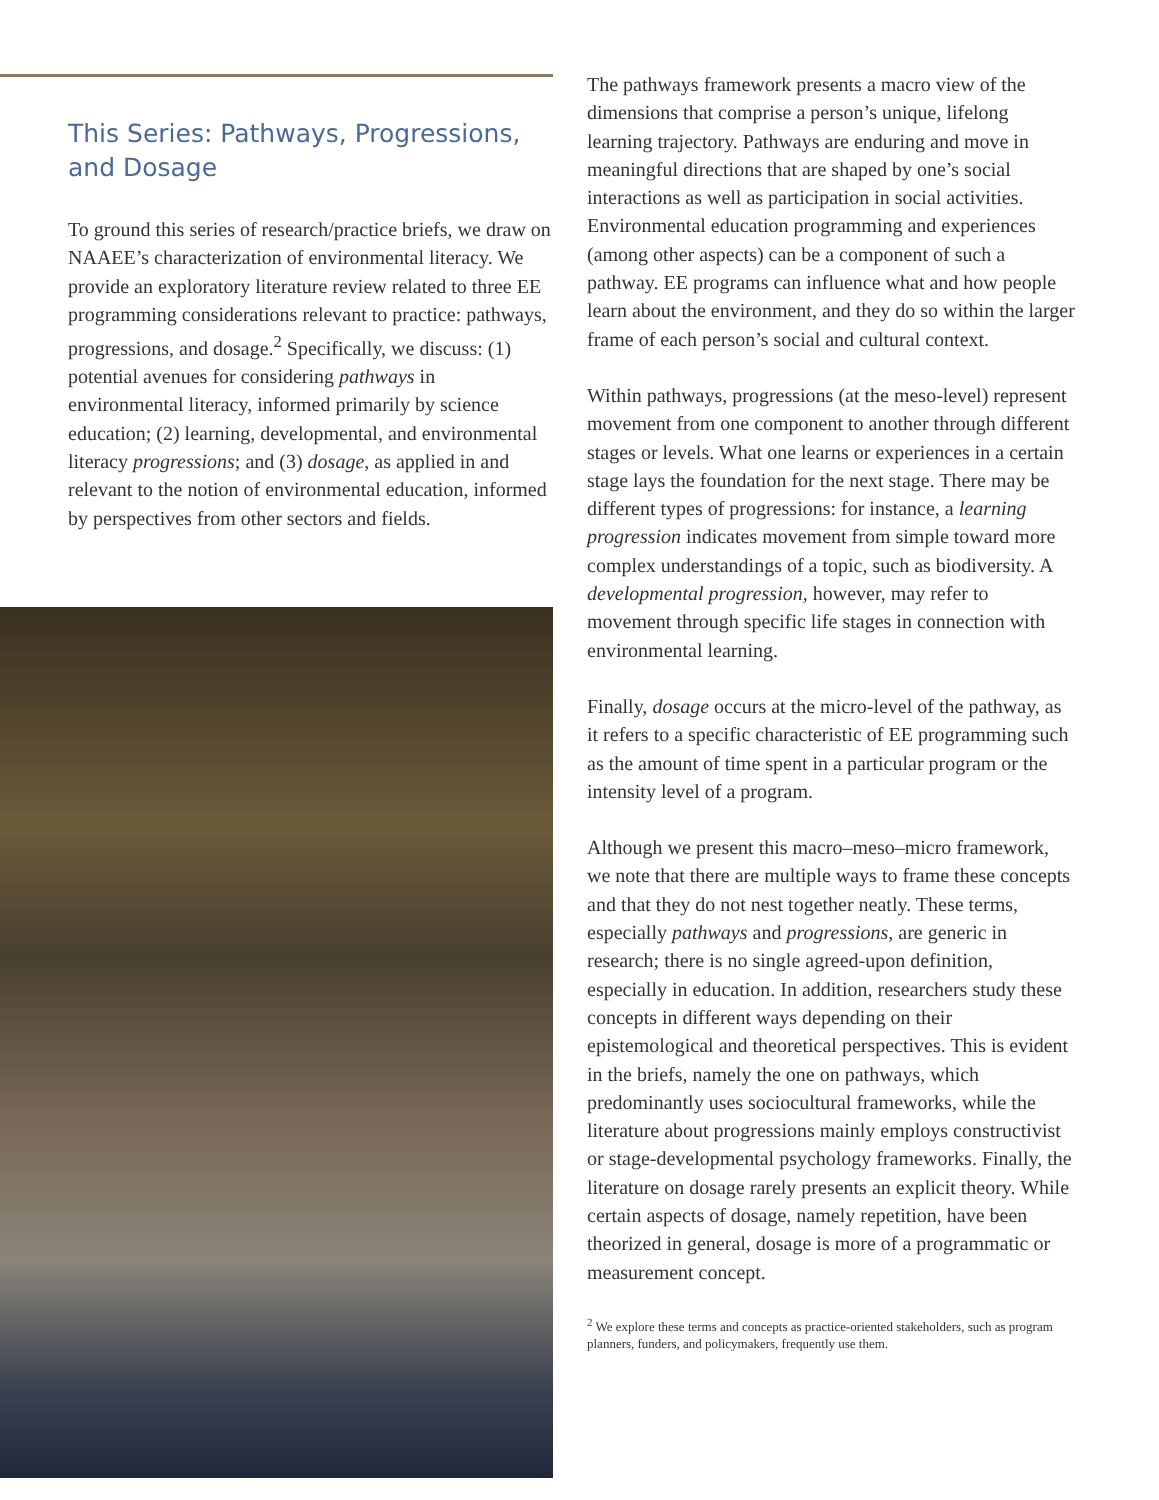This Series: Pathways, Progressions, and Dosage
To ground this series of research/practice briefs, we draw on NAAEE’s characterization of environmental literacy. We provide an exploratory literature review related to three EE programming considerations relevant to practice: pathways, progressions, and dosage.<sup>2</sup> Specifically, we discuss: (1) potential avenues for considering pathways in environmental literacy, informed primarily by science education; (2) learning, developmental, and environmental literacy progressions; and (3) dosage, as applied in and relevant to the notion of environmental education, informed by perspectives from other sectors and fields.
The pathways framework presents a macro view of the dimensions that comprise a person’s unique, lifelong learning trajectory. Pathways are enduring and move in meaningful directions that are shaped by one’s social interactions as well as participation in social activities. Environmental education programming and experiences (among other aspects) can be a component of such a pathway. EE programs can influence what and how people learn about the environment, and they do so within the larger frame of each person’s social and cultural context.
Within pathways, progressions (at the meso-level) represent movement from one component to another through different stages or levels. What one learns or experiences in a certain stage lays the foundation for the next stage. There may be different types of progressions: for instance, a learning progression indicates movement from simple toward more complex understandings of a topic, such as biodiversity. A developmental progression, however, may refer to movement through specific life stages in connection with environmental learning.
Finally, dosage occurs at the micro-level of the pathway, as it refers to a specific characteristic of EE programming such as the amount of time spent in a particular program or the intensity level of a program.
Although we present this macro–meso–micro framework, we note that there are multiple ways to frame these concepts and that they do not nest together neatly. These terms, especially pathways and progressions, are generic in research; there is no single agreed-upon definition, especially in education. In addition, researchers study these concepts in different ways depending on their epistemological and theoretical perspectives. This is evident in the briefs, namely the one on pathways, which predominantly uses sociocultural frameworks, while the literature about progressions mainly employs constructivist or stage-developmental psychology frameworks. Finally, the literature on dosage rarely presents an explicit theory. While certain aspects of dosage, namely repetition, have been theorized in general, dosage is more of a programmatic or measurement concept.
<sup>2</sup> We explore these terms and concepts as practice-oriented stakeholders, such as program planners, funders, and policymakers, frequently use them.